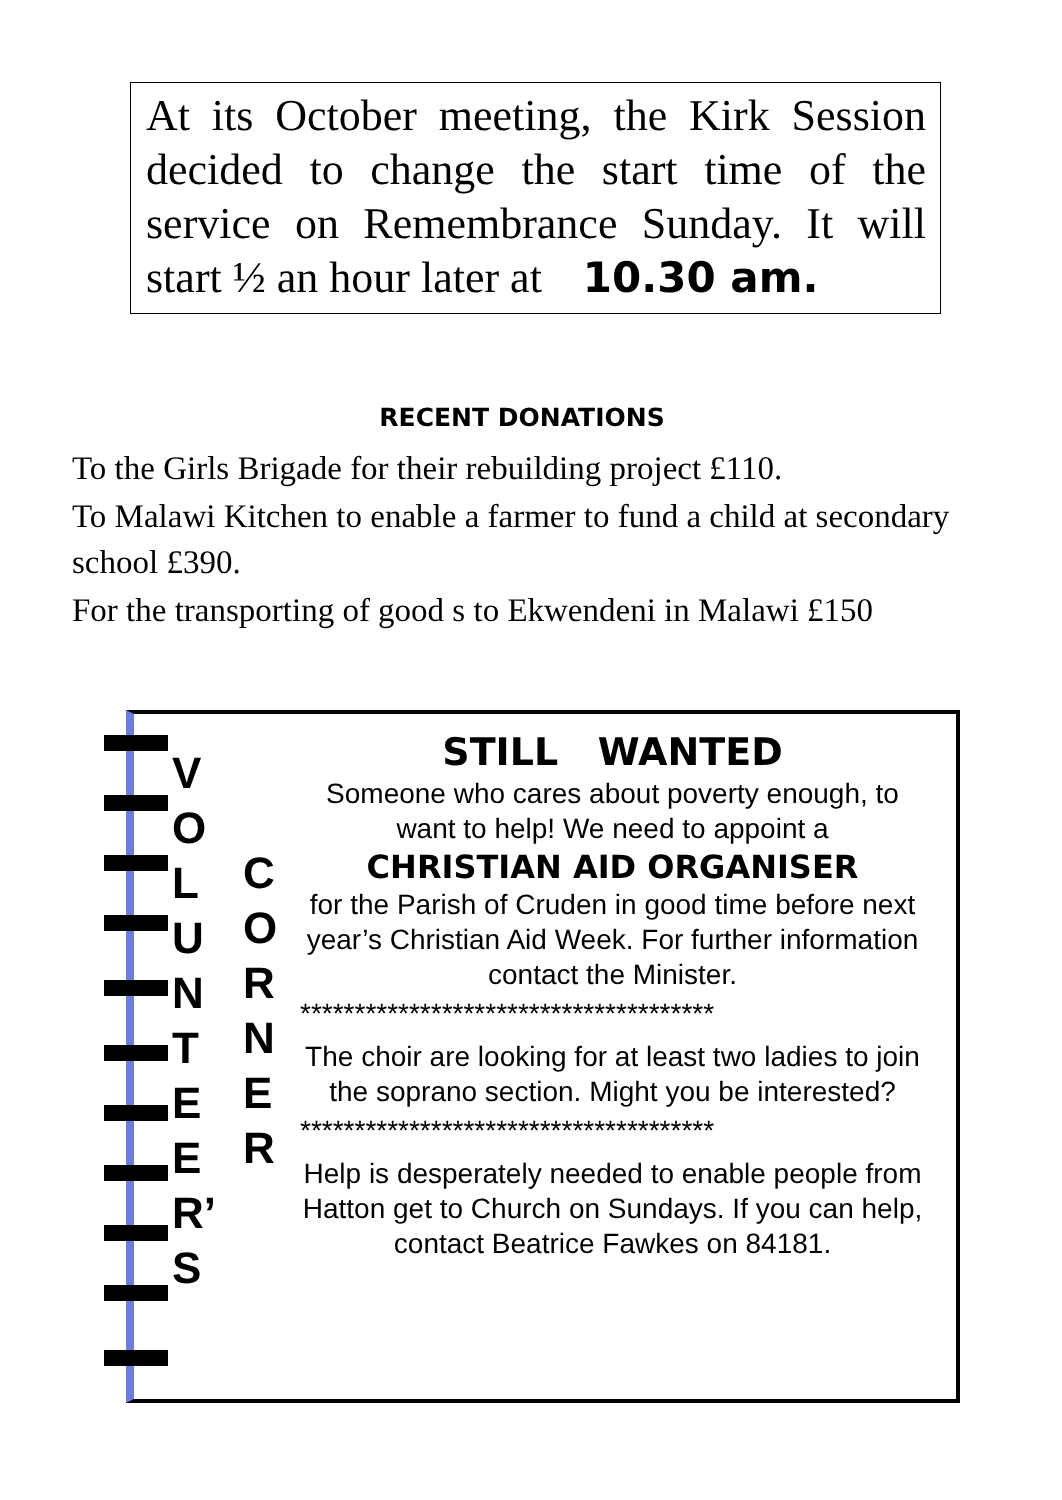At its October meeting, the Kirk Session decided to change the start time of the service on Remembrance Sunday. It will start ½ an hour later at 10.30 am.
RECENT DONATIONS
To the Girls Brigade for their rebuilding project £110.
To Malawi Kitchen to enable a farmer to fund a child at secondary school £390.
For the transporting of good s to Ekwendeni in Malawi £150
V O L U N T E E R’ S
C
O
R
N
E
R
STILL WANTED
Someone who cares about poverty enough, to want to help! We need to appoint a
CHRISTIAN AID ORGANISER
for the Parish of Cruden in good time before next year’s Christian Aid Week. For further information contact the Minister.
**************************************
The choir are looking for at least two ladies to join the soprano section. Might you be interested?
**************************************
Help is desperately needed to enable people from Hatton get to Church on Sundays. If you can help, contact Beatrice Fawkes on 84181.